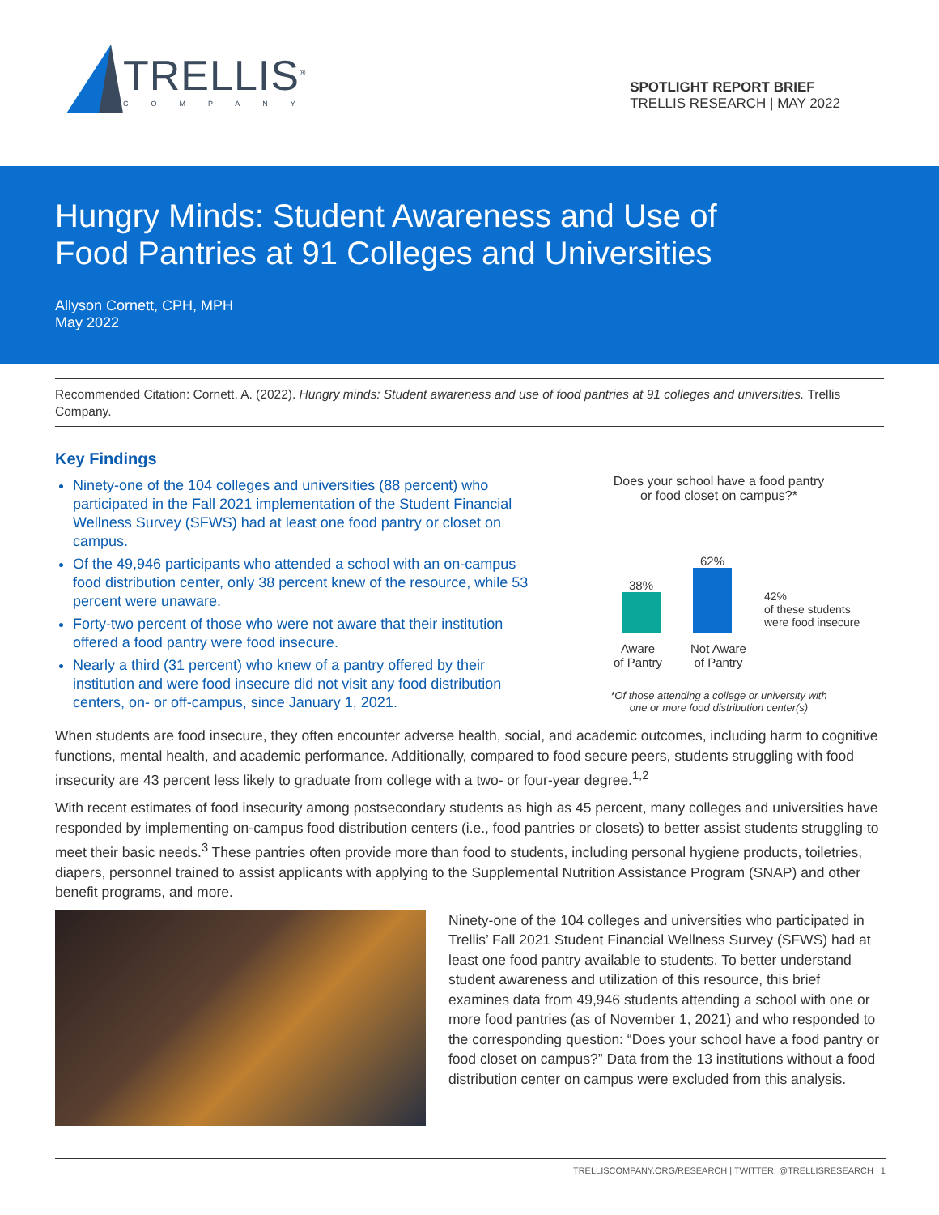TRELLIS<sup>®</sup>
COMPANY
SPOTLIGHT REPORT BRIEF
TRELLIS RESEARCH | MAY 2022
Hungry Minds: Student Awareness and Use of
Food Pantries at 91 Colleges and Universities
Allyson Cornett, CPH, MPH
May 2022
Recommended Citation: Cornett, A. (2022). Hungry minds: Student awareness and use of food pantries at 91 colleges and universities. Trellis Company.
Key Findings
Ninety-one of the 104 colleges and universities (88 percent) who participated in the Fall 2021 implementation of the Student Financial Wellness Survey (SFWS) had at least one food pantry or closet on campus.
Of the 49,946 participants who attended a school with an on-campus food distribution center, only 38 percent knew of the resource, while 53 percent were unaware.
Forty-two percent of those who were not aware that their institution offered a food pantry were food insecure.
Nearly a third (31 percent) who knew of a pantry offered by their institution and were food insecure did not visit any food distribution centers, on- or off-campus, since January 1, 2021.
Does your school have a food pantry
or food closet on campus?*
38%
62%
42%
of these students
were food insecure
Aware
of Pantry
Not Aware
of Pantry
*Of those attending a college or university with
one or more food distribution center(s)
When students are food insecure, they often encounter adverse health, social, and academic outcomes, including harm to cognitive functions, mental health, and academic performance. Additionally, compared to food secure peers, students struggling with food insecurity are 43 percent less likely to graduate from college with a two- or four-year degree.<sup>1,2</sup>
With recent estimates of food insecurity among postsecondary students as high as 45 percent, many colleges and universities have responded by implementing on-campus food distribution centers (i.e., food pantries or closets) to better assist students struggling to meet their basic needs.<sup>3</sup> These pantries often provide more than food to students, including personal hygiene products, toiletries, diapers, personnel trained to assist applicants with applying to the Supplemental Nutrition Assistance Program (SNAP) and other benefit programs, and more.
Ninety-one of the 104 colleges and universities who participated in Trellis’ Fall 2021 Student Financial Wellness Survey (SFWS) had at least one food pantry available to students. To better understand student awareness and utilization of this resource, this brief examines data from 49,946 students attending a school with one or more food pantries (as of November 1, 2021) and who responded to the corresponding question: “Does your school have a food pantry or food closet on campus?” Data from the 13 institutions without a food distribution center on campus were excluded from this analysis.
TRELLISCOMPANY.ORG/RESEARCH | TWITTER: @TRELLISRESEARCH | 1